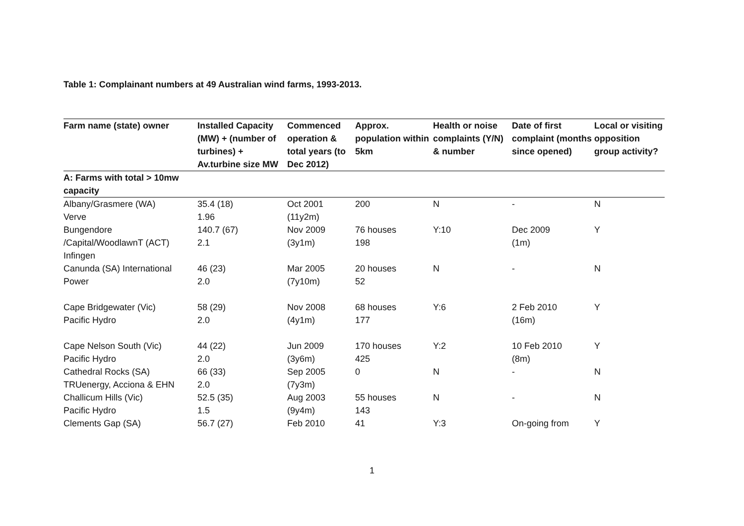Table 1: Complainant numbers at 49 Australian wind farms, 1993-2013.
| Farm name (state) owner | Installed Capacity (MW) + (number of turbines) + Av.turbine size MW | Commenced operation & total years (to Dec 2012) | Approx. population within 5km | Health or noise complaints (Y/N) & number | Date of first complaint (months since opened) | Local or visiting opposition group activity? |
| --- | --- | --- | --- | --- | --- | --- |
| A: Farms with total > 10mw capacity | | | | | | |
| Albany/Grasmere (WA) Verve | 35.4 (18) 1.96 | Oct 2001 (11y2m) | 200 | N | - | N |
| Bungendore /Capital/WoodlawnT (ACT) Infingen | 140.7 (67) 2.1 | Nov 2009 (3y1m) | 76 houses 198 | Y:10 | Dec 2009 (1m) | Y |
| Canunda (SA) International Power | 46 (23) 2.0 | Mar 2005 (7y10m) | 20 houses 52 | N | - | N |
| Cape Bridgewater (Vic) Pacific Hydro | 58 (29) 2.0 | Nov 2008 (4y1m) | 68 houses 177 | Y:6 | 2 Feb 2010 (16m) | Y |
| Cape Nelson South (Vic) Pacific Hydro | 44 (22) 2.0 | Jun 2009 (3y6m) | 170 houses 425 | Y:2 | 10 Feb 2010 (8m) | Y |
| Cathedral Rocks (SA) TRUenergy, Acciona & EHN | 66 (33) 2.0 | Sep 2005 (7y3m) | 0 | N | - | N |
| Challicum Hills (Vic) Pacific Hydro | 52.5 (35) 1.5 | Aug 2003 (9y4m) | 55 houses 143 | N | - | N |
| Clements Gap (SA) | 56.7 (27) | Feb 2010 | 41 | Y:3 | On-going from | Y |
1